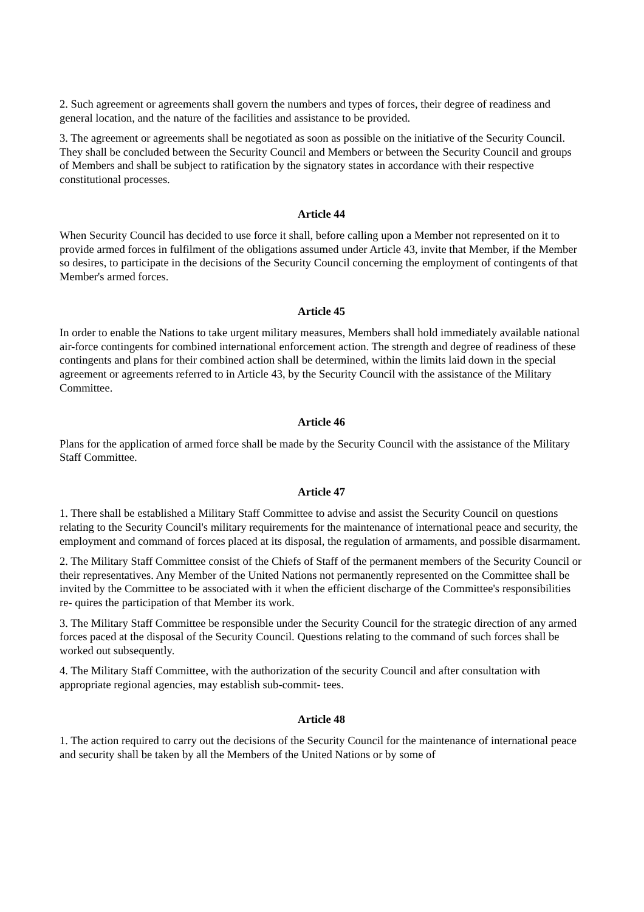2. Such agreement or agreements shall govern the numbers and types of forces, their degree of readiness and general location, and the nature of the facilities and assistance to be provided.
3. The agreement or agreements shall be negotiated as soon as possible on the initiative of the Security Council. They shall be concluded between the Security Council and Members or between the Security Council and groups of Members and shall be subject to ratification by the signatory states in accordance with their respective constitutional processes.
Article 44
When Security Council has decided to use force it shall, before calling upon a Member not represented on it to provide armed forces in fulfilment of the obligations assumed under Article 43, invite that Member, if the Member so desires, to participate in the decisions of the Security Council concerning the employment of contingents of that Member's armed forces.
Article 45
In order to enable the Nations to take urgent military measures, Members shall hold immediately available national air-force contingents for combined international enforcement action. The strength and degree of readiness of these contingents and plans for their combined action shall be determined, within the limits laid down in the special agreement or agreements referred to in Article 43, by the Security Council with the assistance of the Military Committee.
Article 46
Plans for the application of armed force shall be made by the Security Council with the assistance of the Military Staff Committee.
Article 47
1. There shall be established a Military Staff Committee to advise and assist the Security Council on questions relating to the Security Council's military requirements for the maintenance of international peace and security, the employment and command of forces placed at its disposal, the regulation of armaments, and possible disarmament.
2. The Military Staff Committee consist of the Chiefs of Staff of the permanent members of the Security Council or their representatives. Any Member of the United Nations not permanently represented on the Committee shall be invited by the Committee to be associated with it when the efficient discharge of the Committee's responsibilities re- quires the participation of that Member its work.
3. The Military Staff Committee be responsible under the Security Council for the strategic direction of any armed forces paced at the disposal of the Security Council. Questions relating to the command of such forces shall be worked out subsequently.
4. The Military Staff Committee, with the authorization of the security Council and after consultation with appropriate regional agencies, may establish sub-commit- tees.
Article 48
1. The action required to carry out the decisions of the Security Council for the maintenance of international peace and security shall be taken by all the Members of the United Nations or by some of